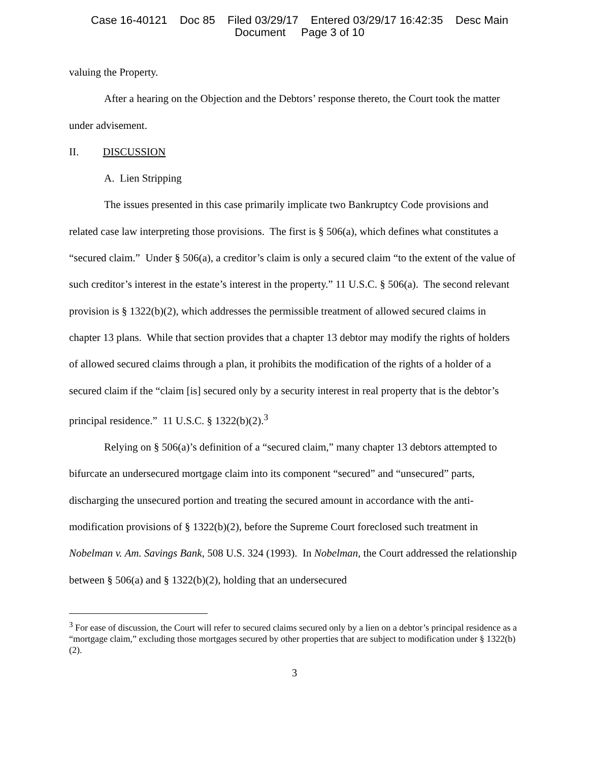Case 16-40121 Doc 85 Filed 03/29/17 Entered 03/29/17 16:42:35 Desc Main
Document Page 3 of 10
valuing the Property.
After a hearing on the Objection and the Debtors’ response thereto, the Court took the matter under advisement.
II. DISCUSSION
A. Lien Stripping
The issues presented in this case primarily implicate two Bankruptcy Code provisions and related case law interpreting those provisions. The first is § 506(a), which defines what constitutes a “secured claim.” Under § 506(a), a creditor’s claim is only a secured claim “to the extent of the value of such creditor’s interest in the estate’s interest in the property.” 11 U.S.C. § 506(a). The second relevant provision is § 1322(b)(2), which addresses the permissible treatment of allowed secured claims in chapter 13 plans. While that section provides that a chapter 13 debtor may modify the rights of holders of allowed secured claims through a plan, it prohibits the modification of the rights of a holder of a secured claim if the “claim [is] secured only by a security interest in real property that is the debtor’s principal residence.” 11 U.S.C. § 1322(b)(2).<sup>3</sup>
Relying on § 506(a)’s definition of a “secured claim,” many chapter 13 debtors attempted to bifurcate an undersecured mortgage claim into its component “secured” and “unsecured” parts, discharging the unsecured portion and treating the secured amount in accordance with the anti-modification provisions of § 1322(b)(2), before the Supreme Court foreclosed such treatment in Nobelman v. Am. Savings Bank, 508 U.S. 324 (1993). In Nobelman, the Court addressed the relationship between § 506(a) and § 1322(b)(2), holding that an undersecured
<sup>3</sup> For ease of discussion, the Court will refer to secured claims secured only by a lien on a debtor’s principal residence as a “mortgage claim,” excluding those mortgages secured by other properties that are subject to modification under § 1322(b)(2).
3